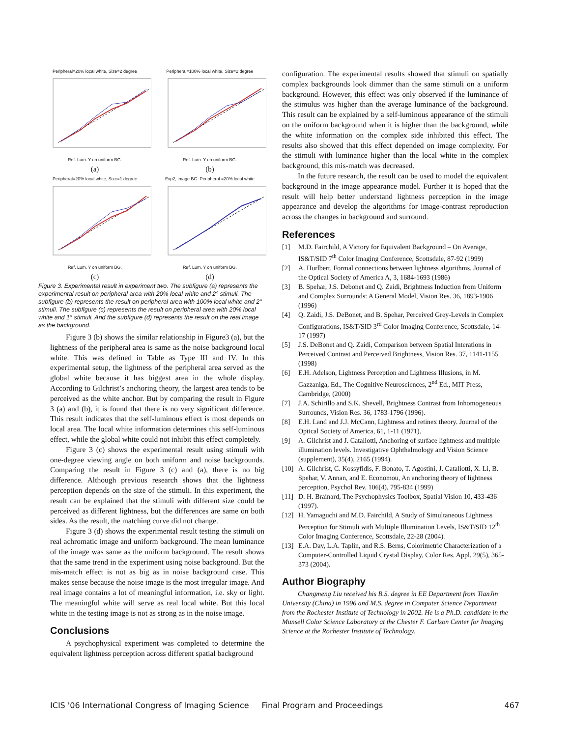Peripheral=20% local white, Size=2 degreeRef. Lum. Y on uniform BG.
Peripheral=100% local white, Size=2 degreeRef. Lum. Y on uniform BG.
(a)
(b)
Peripheral=20% local white, Size=1 degreeRef. Lum. Y on uniform BG.
Exp2, image BG. Peripheral =20% local whiteRef. Lum. Y on uniform BG.
(c)
(d)
Figure 3. Experimental result in experiment two. The subfigure (a) represents the experimental result on peripheral area with 20% local white and 2° stimuli. The subfigure (b) represents the result on peripheral area with 100% local white and 2° stimuli. The subfigure (c) represents the result on peripheral area with 20% local white and 1° stimuli. And the subfigure (d) represents the result on the real image as the background.
Figure 3 (b) shows the similar relationship in Figure3 (a), but the lightness of the peripheral area is same as the noise background local white. This was defined in Table as Type III and IV. In this experimental setup, the lightness of the peripheral area served as the global white because it has biggest area in the whole display. According to Gilchrist’s anchoring theory, the largest area tends to be perceived as the white anchor. But by comparing the result in Figure 3 (a) and (b), it is found that there is no very significant difference. This result indicates that the self-luminous effect is most depends on local area. The local white information determines this self-luminous effect, while the global white could not inhibit this effect completely.
Figure 3 (c) shows the experimental result using stimuli with one-degree viewing angle on both uniform and noise backgrounds. Comparing the result in Figure 3 (c) and (a), there is no big difference. Although previous research shows that the lightness perception depends on the size of the stimuli. In this experiment, the result can be explained that the stimuli with different size could be perceived as different lightness, but the differences are same on both sides. As the result, the matching curve did not change.
Figure 3 (d) shows the experimental result testing the stimuli on real achromatic image and uniform background. The mean luminance of the image was same as the uniform background. The result shows that the same trend in the experiment using noise background. But the mis-match effect is not as big as in noise background case. This makes sense because the noise image is the most irregular image. And real image contains a lot of meaningful information, i.e. sky or light. The meaningful white will serve as real local white. But this local white in the testing image is not as strong as in the noise image.
Conclusions
A psychophysical experiment was completed to determine the equivalent lightness perception across different spatial background
configuration. The experimental results showed that stimuli on spatially complex backgrounds look dimmer than the same stimuli on a uniform background. However, this effect was only observed if the luminance of the stimulus was higher than the average luminance of the background. This result can be explained by a self-luminous appearance of the stimuli on the uniform background when it is higher than the background, while the white information on the complex side inhibited this effect. The results also showed that this effect depended on image complexity. For the stimuli with luminance higher than the local white in the complex background, this mis-match was decreased.
In the future research, the result can be used to model the equivalent background in the image appearance model. Further it is hoped that the result will help better understand lightness perception in the image appearance and develop the algorithms for image-contrast reproduction across the changes in background and surround.
References
[1] M.D. Fairchild, A Victory for Equivalent Background – On Average, IS&T/SID 7<sup>th</sup> Color Imaging Conference, Scottsdale, 87-92 (1999)
[2] A. Hurlbert, Formal connections between lightness algorithms, Journal of the Optical Society of America A, 3, 1684-1693 (1986)
[3] B. Spehar, J.S. Debonet and Q. Zaidi, Brightness Induction from Uniform and Complex Surrounds: A General Model, Vision Res. 36, 1893-1906 (1996)
[4] Q. Zaidi, J.S. DeBonet, and B. Spehar, Perceived Grey-Levels in Complex Configurations, IS&T/SID 3<sup>rd</sup> Color Imaging Conference, Scottsdale, 14-17 (1997)
[5] J.S. DeBonet and Q. Zaidi, Comparison between Spatial Interations in Perceived Contrast and Perceived Brightness, Vision Res. 37, 1141-1155 (1998)
[6] E.H. Adelson, Lightness Perception and Lightness Illusions, in M. Gazzaniga, Ed., The Cognitive Neurosciences, 2<sup>nd</sup> Ed., MIT Press, Cambridge, (2000)
[7] J.A. Schirillo and S.K. Shevell, Brightness Contrast from Inhomogeneous Surrounds, Vision Res. 36, 1783-1796 (1996).
[8] E.H. Land and J.J. McCann, Lightness and retinex theory. Journal of the Optical Society of America, 61, 1-11 (1971).
[9] A. Gilchrist and J. Cataliotti, Anchoring of surface lightness and multiple illumination levels. Investigative Ophthalmology and Vision Science (supplement), 35(4), 2165 (1994).
[10] A. Gilchrist, C. Kossyfidis, F. Bonato, T. Agostini, J. Cataliotti, X. Li, B. Spehar, V. Annan, and E. Economou, An anchoring theory of lightness perception, Psychol Rev. 106(4), 795-834 (1999)
[11] D. H. Brainard, The Psychophysics Toolbox, Spatial Vision 10, 433-436 (1997).
[12] H. Yamaguchi and M.D. Fairchild, A Study of Simultaneous Lightness Perception for Stimuli with Multiple Illumination Levels, IS&T/SID 12<sup>th</sup> Color Imaging Conference, Scottsdale, 22-28 (2004).
[13] E.A. Day, L.A. Taplin, and R.S. Berns, Colorimetric Characterization of a Computer-Controlled Liquid Crystal Display, Color Res. Appl. 29(5), 365-373 (2004).
Author Biography
Changmeng Liu received his B.S. degree in EE Department from TianJin University (China) in 1996 and M.S. degree in Computer Science Department from the Rochester Institute of Technology in 2002. He is a Ph.D. candidate in the Munsell Color Science Laboratory at the Chester F. Carlson Center for Imaging Science at the Rochester Institute of Technology.
ICIS '06 International Congress of Imaging Science Final Program and Proceedings 467